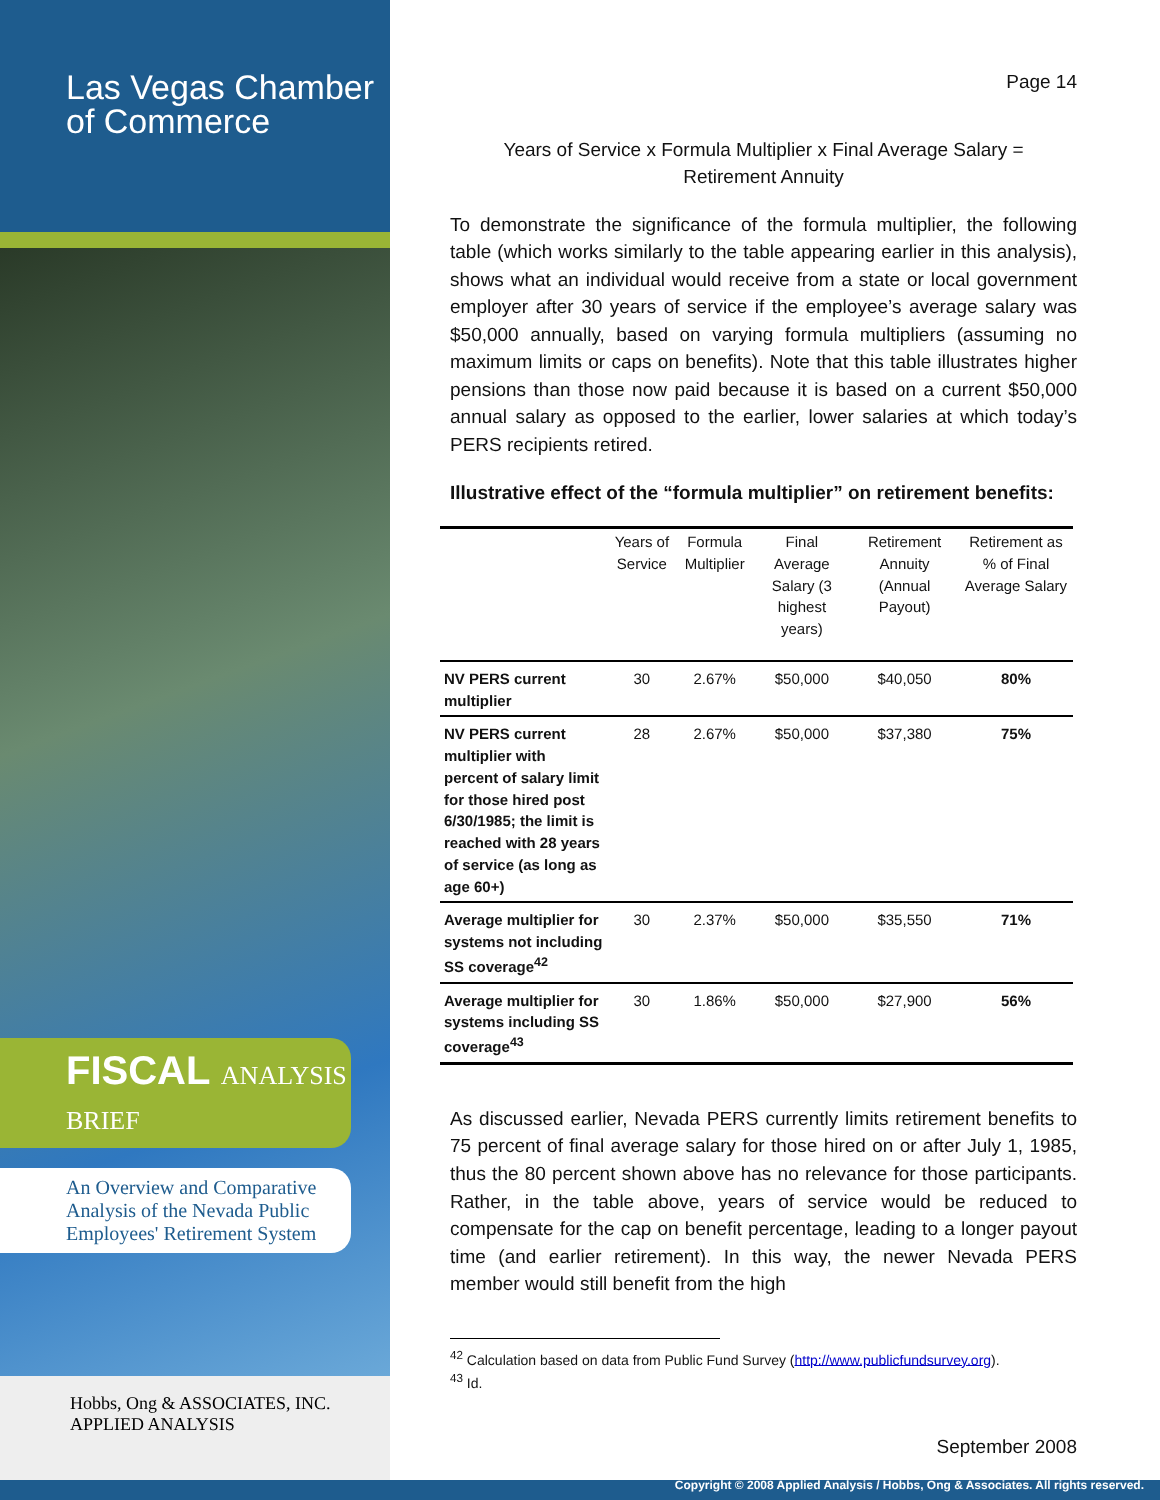Las Vegas Chamber
of Commerce
FISCAL ANALYSIS BRIEF
An Overview and Comparative Analysis of the Nevada Public Employees' Retirement System
Hobbs, Ong & ASSOCIATES, INC. APPLIED ANALYSIS
Page 14
Years of Service x Formula Multiplier x Final Average Salary =
Retirement Annuity
To demonstrate the significance of the formula multiplier, the following table (which works similarly to the table appearing earlier in this analysis), shows what an individual would receive from a state or local government employer after 30 years of service if the employee’s average salary was $50,000 annually, based on varying formula multipliers (assuming no maximum limits or caps on benefits). Note that this table illustrates higher pensions than those now paid because it is based on a current $50,000 annual salary as opposed to the earlier, lower salaries at which today’s PERS recipients retired.
Illustrative effect of the “formula multiplier” on retirement benefits:
| | Years of Service | Formula Multiplier | Final Average Salary (3 highest years) | Retirement Annuity (Annual Payout) | Retirement as % of Final Average Salary |
| --- | --- | --- | --- | --- | --- |
| NV PERS current multiplier | 30 | 2.67% | $50,000 | $40,050 | 80% |
| NV PERS current multiplier with percent of salary limit for those hired post 6/30/1985; the limit is reached with 28 years of service (as long as age 60+) | 28 | 2.67% | $50,000 | $37,380 | 75% |
| Average multiplier for systems not including SS coverage<sup>42</sup> | 30 | 2.37% | $50,000 | $35,550 | 71% |
| Average multiplier for systems including SS coverage<sup>43</sup> | 30 | 1.86% | $50,000 | $27,900 | 56% |
As discussed earlier, Nevada PERS currently limits retirement benefits to 75 percent of final average salary for those hired on or after July 1, 1985, thus the 80 percent shown above has no relevance for those participants. Rather, in the table above, years of service would be reduced to compensate for the cap on benefit percentage, leading to a longer payout time (and earlier retirement). In this way, the newer Nevada PERS member would still benefit from the high
<sup>42</sup> Calculation based on data from Public Fund Survey (http://www.publicfundsurvey.org).
<sup>43</sup> Id.
September 2008
Copyright © 2008 Applied Analysis / Hobbs, Ong & Associates. All rights reserved.